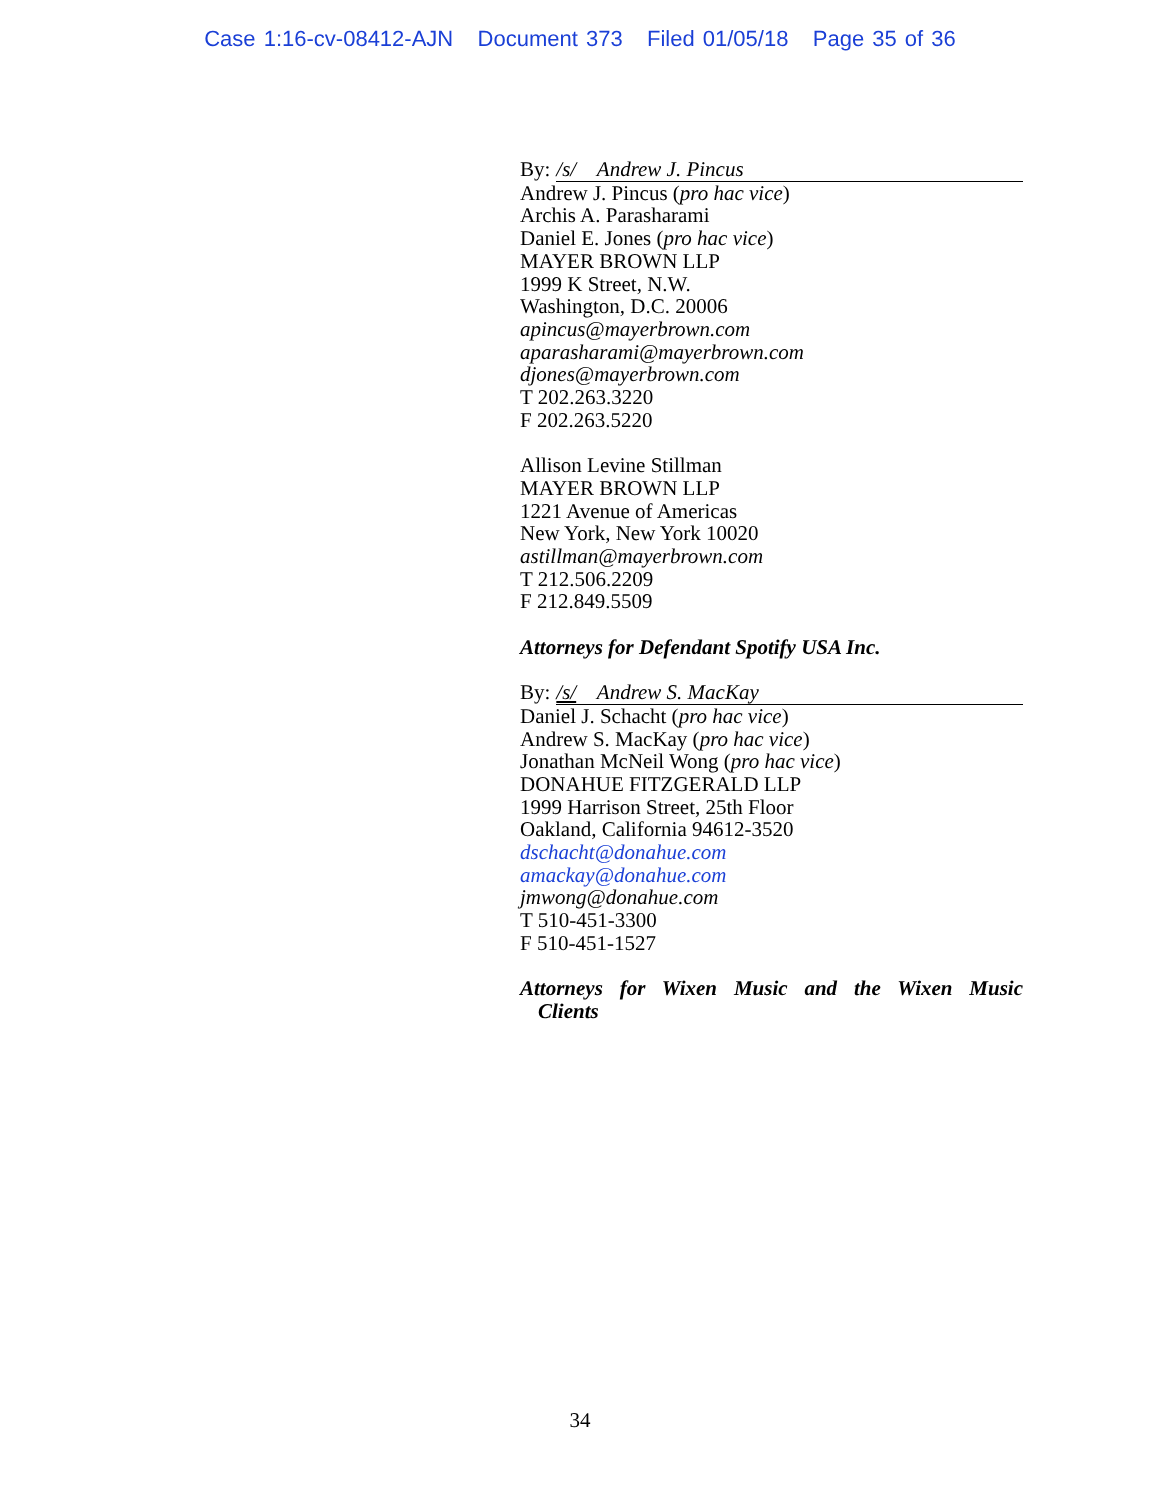Case 1:16-cv-08412-AJN Document 373 Filed 01/05/18 Page 35 of 36
By: /s/ Andrew J. Pincus
Andrew J. Pincus (pro hac vice)
Archis A. Parasharami
Daniel E. Jones (pro hac vice)
MAYER BROWN LLP
1999 K Street, N.W.
Washington, D.C. 20006
apincus@mayerbrown.com
aparasharami@mayerbrown.com
djones@mayerbrown.com
T 202.263.3220
F 202.263.5220
Allison Levine Stillman
MAYER BROWN LLP
1221 Avenue of Americas
New York, New York 10020
astillman@mayerbrown.com
T 212.506.2209
F 212.849.5509
Attorneys for Defendant Spotify USA Inc.
By: /s/ Andrew S. MacKay
Daniel J. Schacht (pro hac vice)
Andrew S. MacKay (pro hac vice)
Jonathan McNeil Wong (pro hac vice)
DONAHUE FITZGERALD LLP
1999 Harrison Street, 25th Floor
Oakland, California 94612-3520
dschacht@donahue.com
amackay@donahue.com
jmwong@donahue.com
T 510-451-3300
F 510-451-1527
Attorneys for Wixen Music and the Wixen Music
Clients
34